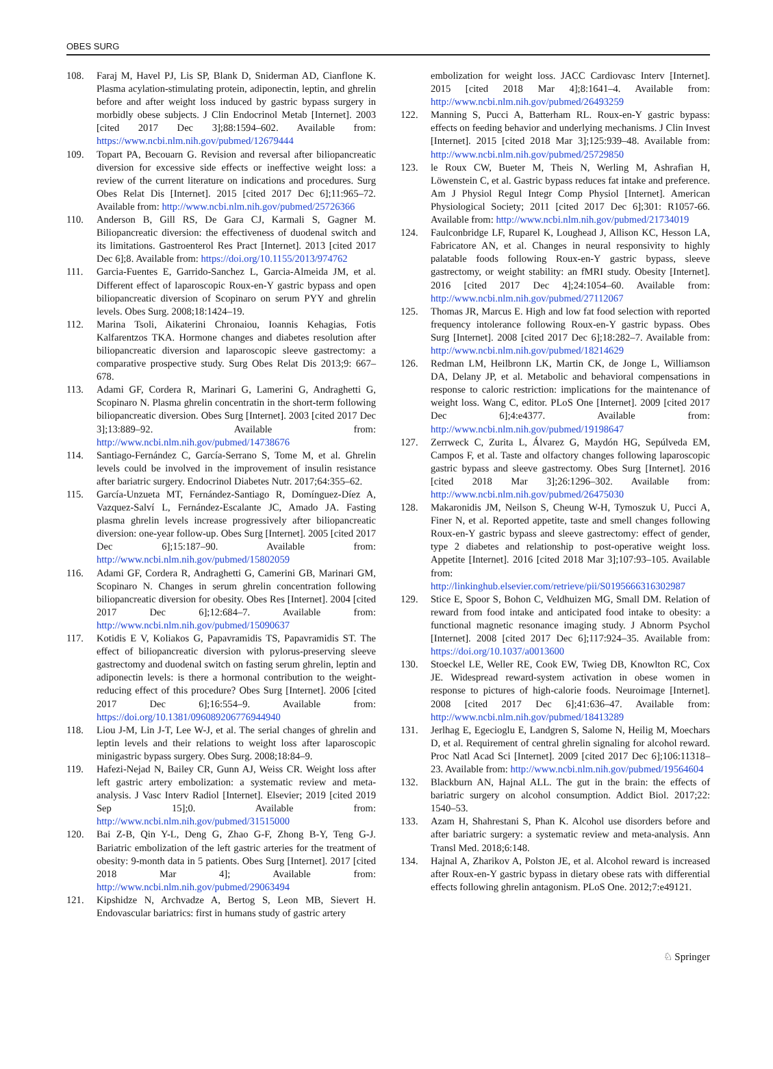OBES SURG
108. Faraj M, Havel PJ, Lis SP, Blank D, Sniderman AD, Cianflone K. Plasma acylation-stimulating protein, adiponectin, leptin, and ghrelin before and after weight loss induced by gastric bypass surgery in morbidly obese subjects. J Clin Endocrinol Metab [Internet]. 2003 [cited 2017 Dec 3];88:1594–602. Available from: https://www.ncbi.nlm.nih.gov/pubmed/12679444
109. Topart PA, Becouarn G. Revision and reversal after biliopancreatic diversion for excessive side effects or ineffective weight loss: a review of the current literature on indications and procedures. Surg Obes Relat Dis [Internet]. 2015 [cited 2017 Dec 6];11:965–72. Available from: http://www.ncbi.nlm.nih.gov/pubmed/25726366
110. Anderson B, Gill RS, De Gara CJ, Karmali S, Gagner M. Biliopancreatic diversion: the effectiveness of duodenal switch and its limitations. Gastroenterol Res Pract [Internet]. 2013 [cited 2017 Dec 6];8. Available from: https://doi.org/10.1155/2013/974762
111. Garcia-Fuentes E, Garrido-Sanchez L, Garcia-Almeida JM, et al. Different effect of laparoscopic Roux-en-Y gastric bypass and open biliopancreatic diversion of Scopinaro on serum PYY and ghrelin levels. Obes Surg. 2008;18:1424–19.
112. Marina Tsoli, Aikaterini Chronaiou, Ioannis Kehagias, Fotis Kalfarentzos TKA. Hormone changes and diabetes resolution after biliopancreatic diversion and laparoscopic sleeve gastrectomy: a comparative prospective study. Surg Obes Relat Dis 2013;9: 667–678.
113. Adami GF, Cordera R, Marinari G, Lamerini G, Andraghetti G, Scopinaro N. Plasma ghrelin concentratin in the short-term following biliopancreatic diversion. Obes Surg [Internet]. 2003 [cited 2017 Dec 3];13:889–92. Available from: http://www.ncbi.nlm.nih.gov/pubmed/14738676
114. Santiago-Fernández C, García-Serrano S, Tome M, et al. Ghrelin levels could be involved in the improvement of insulin resistance after bariatric surgery. Endocrinol Diabetes Nutr. 2017;64:355–62.
115. García-Unzueta MT, Fernández-Santiago R, Domínguez-Díez A, Vazquez-Salví L, Fernández-Escalante JC, Amado JA. Fasting plasma ghrelin levels increase progressively after biliopancreatic diversion: one-year follow-up. Obes Surg [Internet]. 2005 [cited 2017 Dec 6];15:187–90. Available from: http://www.ncbi.nlm.nih.gov/pubmed/15802059
116. Adami GF, Cordera R, Andraghetti G, Camerini GB, Marinari GM, Scopinaro N. Changes in serum ghrelin concentration following biliopancreatic diversion for obesity. Obes Res [Internet]. 2004 [cited 2017 Dec 6];12:684–7. Available from: http://www.ncbi.nlm.nih.gov/pubmed/15090637
117. Kotidis E V, Koliakos G, Papavramidis TS, Papavramidis ST. The effect of biliopancreatic diversion with pylorus-preserving sleeve gastrectomy and duodenal switch on fasting serum ghrelin, leptin and adiponectin levels: is there a hormonal contribution to the weight-reducing effect of this procedure? Obes Surg [Internet]. 2006 [cited 2017 Dec 6];16:554–9. Available from: https://doi.org/10.1381/096089206776944940
118. Liou J-M, Lin J-T, Lee W-J, et al. The serial changes of ghrelin and leptin levels and their relations to weight loss after laparoscopic minigastric bypass surgery. Obes Surg. 2008;18:84–9.
119. Hafezi-Nejad N, Bailey CR, Gunn AJ, Weiss CR. Weight loss after left gastric artery embolization: a systematic review and meta-analysis. J Vasc Interv Radiol [Internet]. Elsevier; 2019 [cited 2019 Sep 15];0. Available from: http://www.ncbi.nlm.nih.gov/pubmed/31515000
120. Bai Z-B, Qin Y-L, Deng G, Zhao G-F, Zhong B-Y, Teng G-J. Bariatric embolization of the left gastric arteries for the treatment of obesity: 9-month data in 5 patients. Obes Surg [Internet]. 2017 [cited 2018 Mar 4]; Available from: http://www.ncbi.nlm.nih.gov/pubmed/29063494
121. Kipshidze N, Archvadze A, Bertog S, Leon MB, Sievert H. Endovascular bariatrics: first in humans study of gastric artery
embolization for weight loss. JACC Cardiovasc Interv [Internet]. 2015 [cited 2018 Mar 4];8:1641–4. Available from: http://www.ncbi.nlm.nih.gov/pubmed/26493259
122. Manning S, Pucci A, Batterham RL. Roux-en-Y gastric bypass: effects on feeding behavior and underlying mechanisms. J Clin Invest [Internet]. 2015 [cited 2018 Mar 3];125:939–48. Available from: http://www.ncbi.nlm.nih.gov/pubmed/25729850
123. le Roux CW, Bueter M, Theis N, Werling M, Ashrafian H, Löwenstein C, et al. Gastric bypass reduces fat intake and preference. Am J Physiol Regul Integr Comp Physiol [Internet]. American Physiological Society; 2011 [cited 2017 Dec 6];301: R1057-66. Available from: http://www.ncbi.nlm.nih.gov/pubmed/21734019
124. Faulconbridge LF, Ruparel K, Loughead J, Allison KC, Hesson LA, Fabricatore AN, et al. Changes in neural responsivity to highly palatable foods following Roux-en-Y gastric bypass, sleeve gastrectomy, or weight stability: an fMRI study. Obesity [Internet]. 2016 [cited 2017 Dec 4];24:1054–60. Available from: http://www.ncbi.nlm.nih.gov/pubmed/27112067
125. Thomas JR, Marcus E. High and low fat food selection with reported frequency intolerance following Roux-en-Y gastric bypass. Obes Surg [Internet]. 2008 [cited 2017 Dec 6];18:282–7. Available from: http://www.ncbi.nlm.nih.gov/pubmed/18214629
126. Redman LM, Heilbronn LK, Martin CK, de Jonge L, Williamson DA, Delany JP, et al. Metabolic and behavioral compensations in response to caloric restriction: implications for the maintenance of weight loss. Wang C, editor. PLoS One [Internet]. 2009 [cited 2017 Dec 6];4:e4377. Available from: http://www.ncbi.nlm.nih.gov/pubmed/19198647
127. Zerrweck C, Zurita L, Álvarez G, Maydón HG, Sepúlveda EM, Campos F, et al. Taste and olfactory changes following laparoscopic gastric bypass and sleeve gastrectomy. Obes Surg [Internet]. 2016 [cited 2018 Mar 3];26:1296–302. Available from: http://www.ncbi.nlm.nih.gov/pubmed/26475030
128. Makaronidis JM, Neilson S, Cheung W-H, Tymoszuk U, Pucci A, Finer N, et al. Reported appetite, taste and smell changes following Roux-en-Y gastric bypass and sleeve gastrectomy: effect of gender, type 2 diabetes and relationship to post-operative weight loss. Appetite [Internet]. 2016 [cited 2018 Mar 3];107:93–105. Available from: http://linkinghub.elsevier.com/retrieve/pii/S0195666316302987
129. Stice E, Spoor S, Bohon C, Veldhuizen MG, Small DM. Relation of reward from food intake and anticipated food intake to obesity: a functional magnetic resonance imaging study. J Abnorm Psychol [Internet]. 2008 [cited 2017 Dec 6];117:924–35. Available from: https://doi.org/10.1037/a0013600
130. Stoeckel LE, Weller RE, Cook EW, Twieg DB, Knowlton RC, Cox JE. Widespread reward-system activation in obese women in response to pictures of high-calorie foods. Neuroimage [Internet]. 2008 [cited 2017 Dec 6];41:636–47. Available from: http://www.ncbi.nlm.nih.gov/pubmed/18413289
131. Jerlhag E, Egecioglu E, Landgren S, Salome N, Heilig M, Moechars D, et al. Requirement of central ghrelin signaling for alcohol reward. Proc Natl Acad Sci [Internet]. 2009 [cited 2017 Dec 6];106:11318–23. Available from: http://www.ncbi.nlm.nih.gov/pubmed/19564604
132. Blackburn AN, Hajnal ALL. The gut in the brain: the effects of bariatric surgery on alcohol consumption. Addict Biol. 2017;22: 1540–53.
133. Azam H, Shahrestani S, Phan K. Alcohol use disorders before and after bariatric surgery: a systematic review and meta-analysis. Ann Transl Med. 2018;6:148.
134. Hajnal A, Zharikov A, Polston JE, et al. Alcohol reward is increased after Roux-en-Y gastric bypass in dietary obese rats with differential effects following ghrelin antagonism. PLoS One. 2012;7:e49121.
♘ Springer